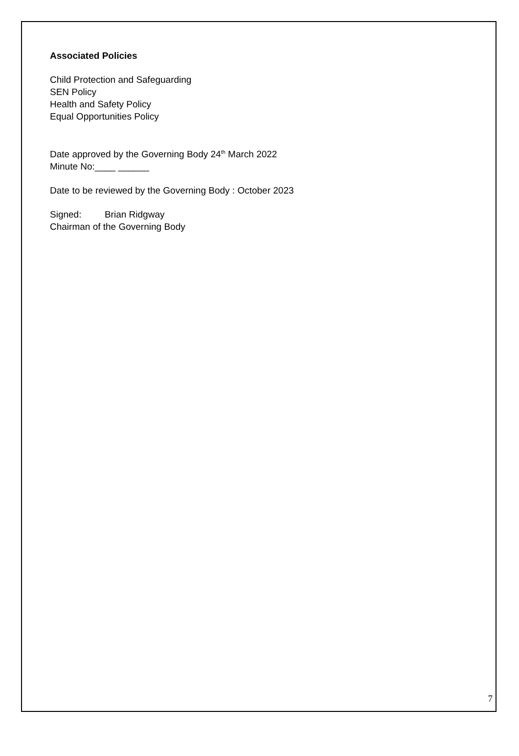Associated Policies
Child Protection and Safeguarding
SEN Policy
Health and Safety Policy
Equal Opportunities Policy
Date approved by the Governing Body 24<sup>th</sup> March 2022
Minute No:____ ______
Date to be reviewed by the Governing Body : October 2023
Signed: Brian Ridgway
Chairman of the Governing Body
7